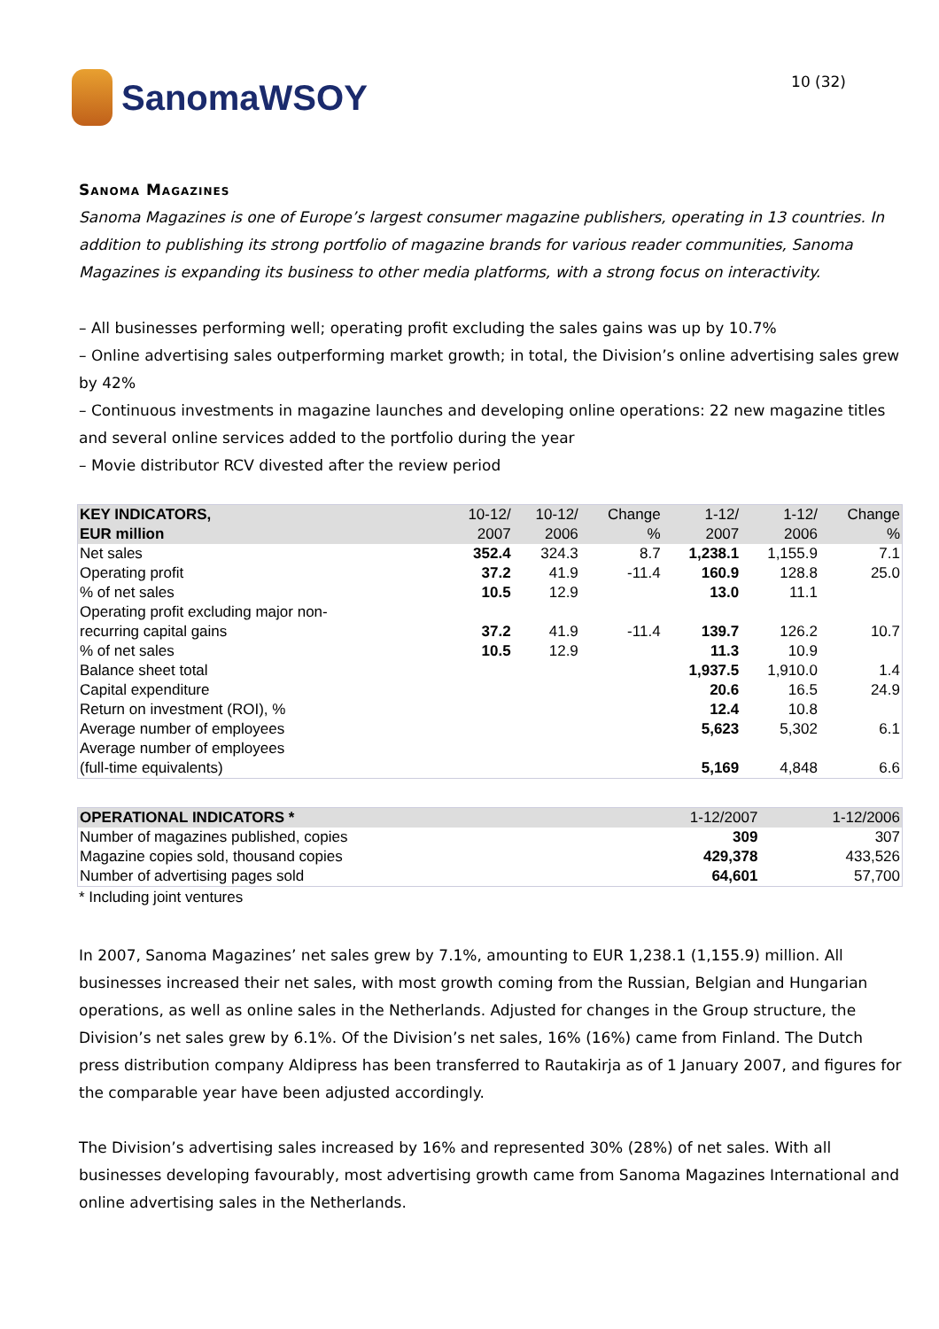SanomaWSOY
10 (32)
Sanoma Magazines
Sanoma Magazines is one of Europe’s largest consumer magazine publishers, operating in 13 countries. In addition to publishing its strong portfolio of magazine brands for various reader communities, Sanoma Magazines is expanding its business to other media platforms, with a strong focus on interactivity.
– All businesses performing well; operating profit excluding the sales gains was up by 10.7%
– Online advertising sales outperforming market growth; in total, the Division’s online advertising sales grew by 42%
– Continuous investments in magazine launches and developing online operations: 22 new magazine titles and several online services added to the portfolio during the year
– Movie distributor RCV divested after the review period
| KEY INDICATORS, EUR million | 10-12/ 2007 | 10-12/ 2006 | Change % | 1-12/ 2007 | 1-12/ 2006 | Change % |
| --- | --- | --- | --- | --- | --- | --- |
| Net sales | 352.4 | 324.3 | 8.7 | 1,238.1 | 1,155.9 | 7.1 |
| Operating profit | 37.2 | 41.9 | -11.4 | 160.9 | 128.8 | 25.0 |
| % of net sales | 10.5 | 12.9 | | 13.0 | 11.1 | |
| Operating profit excluding major non- recurring capital gains | 37.2 | 41.9 | -11.4 | 139.7 | 126.2 | 10.7 |
| % of net sales | 10.5 | 12.9 | | 11.3 | 10.9 | |
| Balance sheet total | | | | 1,937.5 | 1,910.0 | 1.4 |
| Capital expenditure | | | | 20.6 | 16.5 | 24.9 |
| Return on investment (ROI), % | | | | 12.4 | 10.8 | |
| Average number of employees | | | | 5,623 | 5,302 | 6.1 |
| Average number of employees (full-time equivalents) | | | | 5,169 | 4,848 | 6.6 |
| OPERATIONAL INDICATORS * | 1-12/2007 | 1-12/2006 |
| --- | --- | --- |
| Number of magazines published, copies | 309 | 307 |
| Magazine copies sold, thousand copies | 429,378 | 433,526 |
| Number of advertising pages sold | 64,601 | 57,700 |
* Including joint ventures
In 2007, Sanoma Magazines’ net sales grew by 7.1%, amounting to EUR 1,238.1 (1,155.9) million. All businesses increased their net sales, with most growth coming from the Russian, Belgian and Hungarian operations, as well as online sales in the Netherlands. Adjusted for changes in the Group structure, the Division’s net sales grew by 6.1%. Of the Division’s net sales, 16% (16%) came from Finland. The Dutch press distribution company Aldipress has been transferred to Rautakirja as of 1 January 2007, and figures for the comparable year have been adjusted accordingly.
The Division’s advertising sales increased by 16% and represented 30% (28%) of net sales. With all businesses developing favourably, most advertising growth came from Sanoma Magazines International and online advertising sales in the Netherlands.